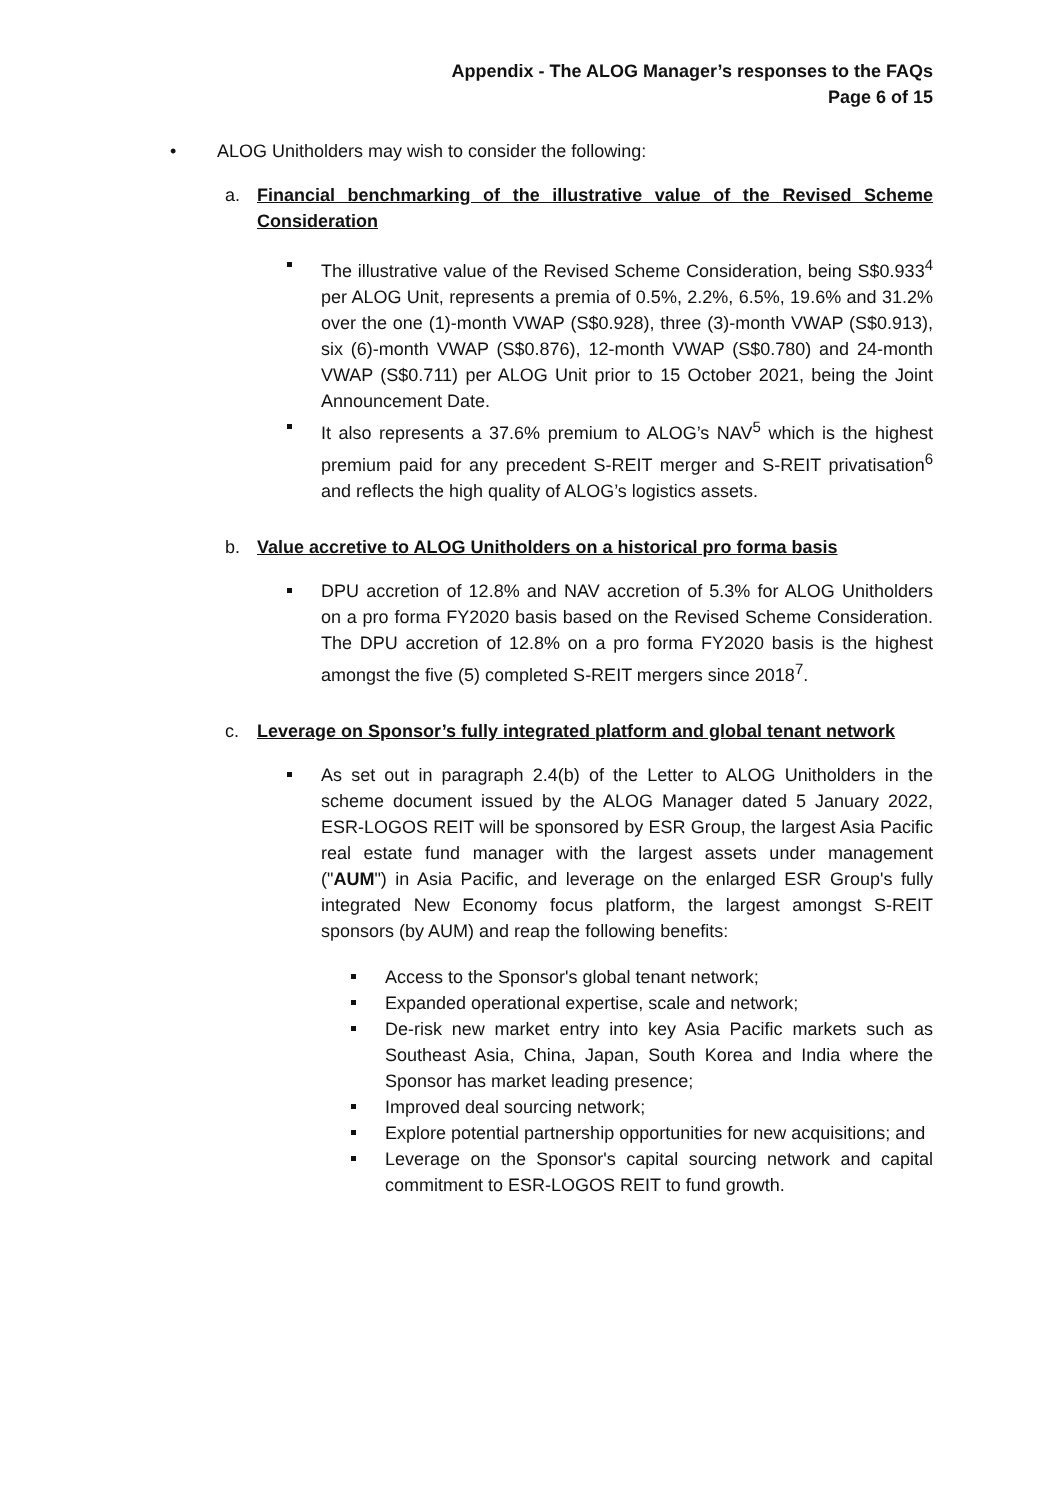Appendix - The ALOG Manager’s responses to the FAQs
Page 6 of 15
• ALOG Unitholders may wish to consider the following:
a. Financial benchmarking of the illustrative value of the Revised Scheme Consideration
The illustrative value of the Revised Scheme Consideration, being S$0.933<sup>4</sup> per ALOG Unit, represents a premia of 0.5%, 2.2%, 6.5%, 19.6% and 31.2% over the one (1)-month VWAP (S$0.928), three (3)-month VWAP (S$0.913), six (6)-month VWAP (S$0.876), 12-month VWAP (S$0.780) and 24-month VWAP (S$0.711) per ALOG Unit prior to 15 October 2021, being the Joint Announcement Date.
It also represents a 37.6% premium to ALOG’s NAV<sup>5</sup> which is the highest premium paid for any precedent S-REIT merger and S-REIT privatisation<sup>6</sup> and reflects the high quality of ALOG’s logistics assets.
b. Value accretive to ALOG Unitholders on a historical pro forma basis
DPU accretion of 12.8% and NAV accretion of 5.3% for ALOG Unitholders on a pro forma FY2020 basis based on the Revised Scheme Consideration. The DPU accretion of 12.8% on a pro forma FY2020 basis is the highest amongst the five (5) completed S-REIT mergers since 2018<sup>7</sup>.
c. Leverage on Sponsor’s fully integrated platform and global tenant network
As set out in paragraph 2.4(b) of the Letter to ALOG Unitholders in the scheme document issued by the ALOG Manager dated 5 January 2022, ESR-LOGOS REIT will be sponsored by ESR Group, the largest Asia Pacific real estate fund manager with the largest assets under management ("AUM") in Asia Pacific, and leverage on the enlarged ESR Group's fully integrated New Economy focus platform, the largest amongst S-REIT sponsors (by AUM) and reap the following benefits:
Access to the Sponsor's global tenant network;
Expanded operational expertise, scale and network;
De-risk new market entry into key Asia Pacific markets such as Southeast Asia, China, Japan, South Korea and India where the Sponsor has market leading presence;
Improved deal sourcing network;
Explore potential partnership opportunities for new acquisitions; and
Leverage on the Sponsor's capital sourcing network and capital commitment to ESR-LOGOS REIT to fund growth.